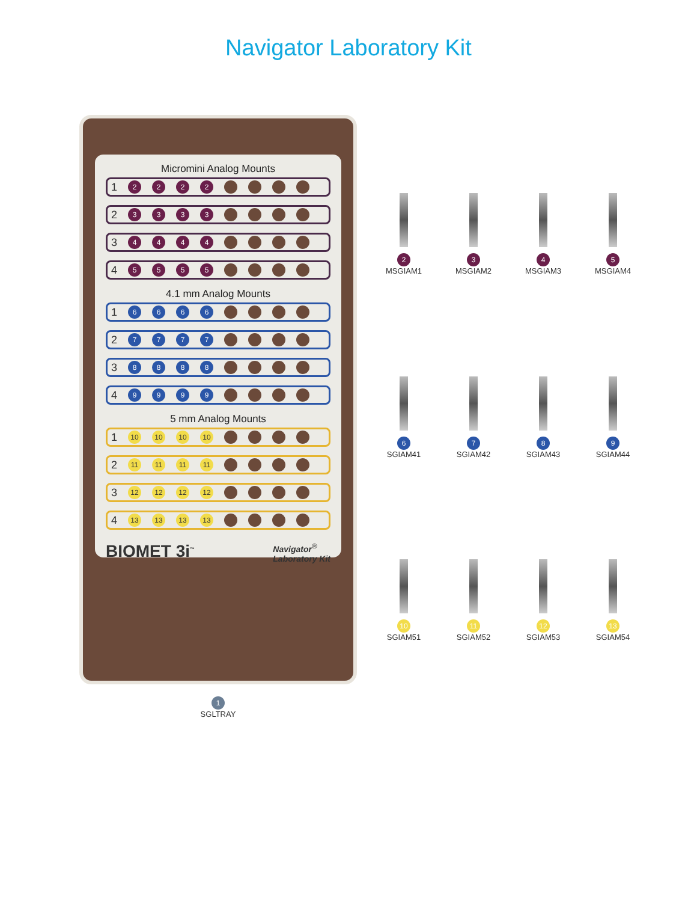Navigator Laboratory Kit
Micromini Analog Mounts
1 2222....
2 3333....
3 4444....
4 5555....
4.1 mm Analog Mounts
1 6666....
2 7777....
3 8888....
4 9999....
5 mm Analog Mounts
1 10 10 10 10....
2 11 11 11 11....
3 12 12 12 12....
4 13 13 13 13....
BIOMET 3i<sup>™</sup> Navigator<sup>®</sup>
Laboratory Kit
1
SGLTRAY
2
MSGIAM1
3
MSGIAM2
4
MSGIAM3
5
MSGIAM4
6
SGIAM41
7
SGIAM42
8
SGIAM43
9
SGIAM44
10
SGIAM51
11
SGIAM52
12
SGIAM53
13
SGIAM54